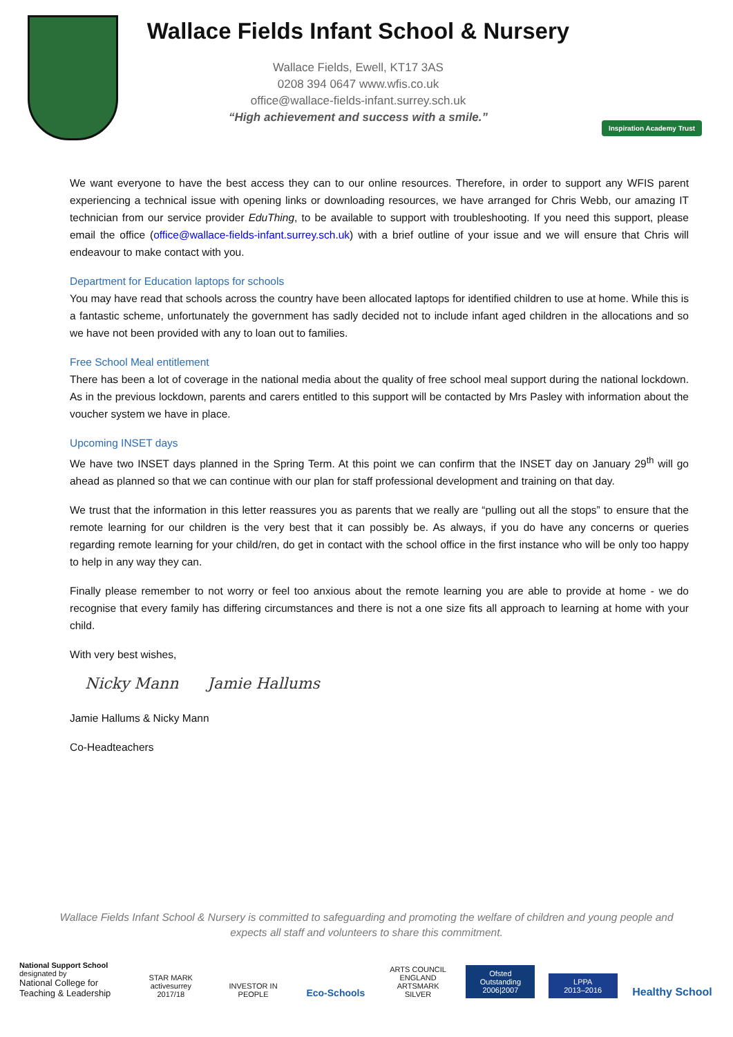Wallace Fields Infant School & Nursery
Wallace Fields, Ewell, KT17 3AS
0208 394 0647 www.wfis.co.uk
office@wallace-fields-infant.surrey.sch.uk
“High achievement and success with a smile.”
Inspiration Academy Trust
We want everyone to have the best access they can to our online resources. Therefore, in order to support any WFIS parent experiencing a technical issue with opening links or downloading resources, we have arranged for Chris Webb, our amazing IT technician from our service provider EduThing, to be available to support with troubleshooting. If you need this support, please email the office (office@wallace-fields-infant.surrey.sch.uk) with a brief outline of your issue and we will ensure that Chris will endeavour to make contact with you.
Department for Education laptops for schools
You may have read that schools across the country have been allocated laptops for identified children to use at home. While this is a fantastic scheme, unfortunately the government has sadly decided not to include infant aged children in the allocations and so we have not been provided with any to loan out to families.
Free School Meal entitlement
There has been a lot of coverage in the national media about the quality of free school meal support during the national lockdown. As in the previous lockdown, parents and carers entitled to this support will be contacted by Mrs Pasley with information about the voucher system we have in place.
Upcoming INSET days
We have two INSET days planned in the Spring Term. At this point we can confirm that the INSET day on January 29<sup>th</sup> will go ahead as planned so that we can continue with our plan for staff professional development and training on that day.
We trust that the information in this letter reassures you as parents that we really are “pulling out all the stops” to ensure that the remote learning for our children is the very best that it can possibly be. As always, if you do have any concerns or queries regarding remote learning for your child/ren, do get in contact with the school office in the first instance who will be only too happy to help in any way they can.
Finally please remember to not worry or feel too anxious about the remote learning you are able to provide at home - we do recognise that every family has differing circumstances and there is not a one size fits all approach to learning at home with your child.
With very best wishes,
Nicky Mann Jamie Hallums
Jamie Hallums & Nicky Mann
Co-Headteachers
Wallace Fields Infant School & Nursery is committed to safeguarding and promoting the welfare of children and young people and expects all staff and volunteers to share this commitment.
National Support School
designated by
National College for Teaching & Leadership
STAR MARK
activesurrey 2017/18
INVESTOR IN PEOPLE
Eco-Schools
ARTS COUNCIL ENGLAND
ARTSMARK SILVER
Ofsted
Outstanding
2006|2007
LPPA
2013–2016
Healthy School